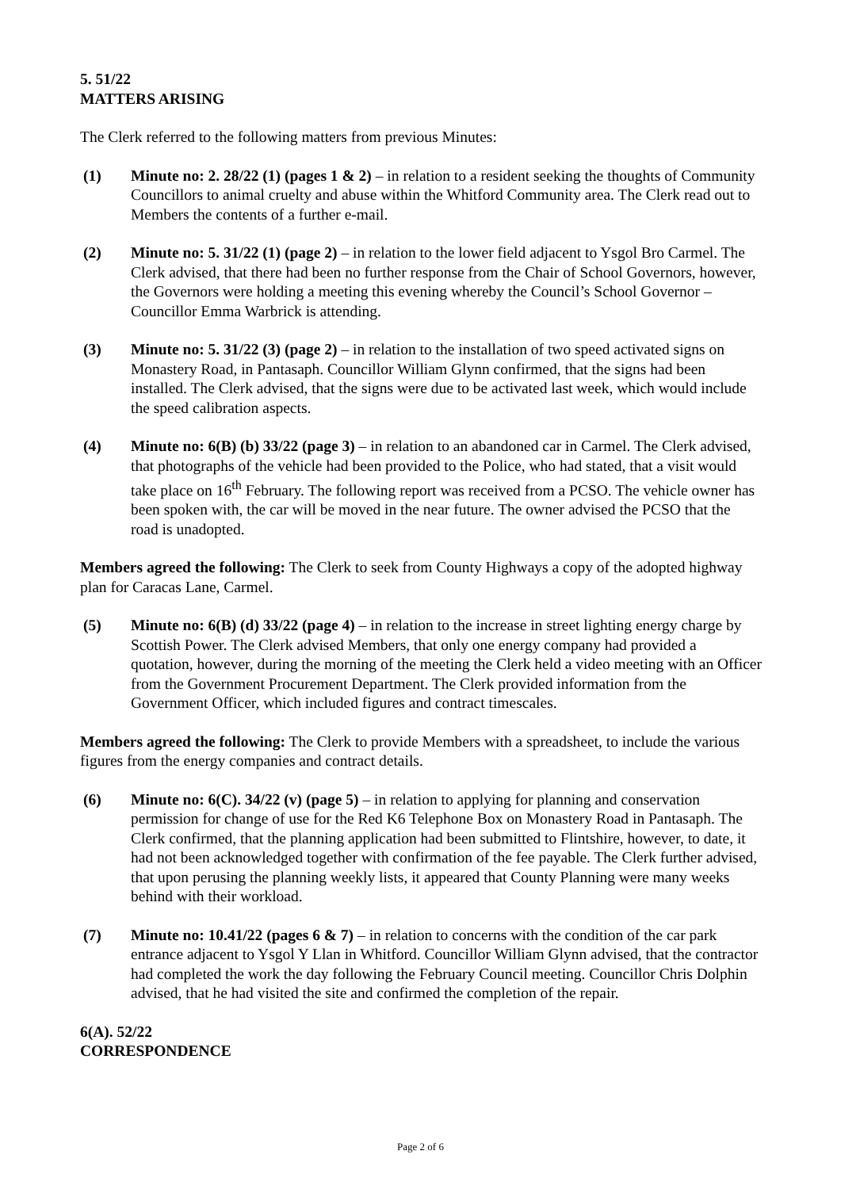5. 51/22
MATTERS ARISING
The Clerk referred to the following matters from previous Minutes:
(1) Minute no: 2. 28/22 (1) (pages 1 & 2) – in relation to a resident seeking the thoughts of Community Councillors to animal cruelty and abuse within the Whitford Community area. The Clerk read out to Members the contents of a further e-mail.
(2) Minute no: 5. 31/22 (1) (page 2) – in relation to the lower field adjacent to Ysgol Bro Carmel. The Clerk advised, that there had been no further response from the Chair of School Governors, however, the Governors were holding a meeting this evening whereby the Council’s School Governor – Councillor Emma Warbrick is attending.
(3) Minute no: 5. 31/22 (3) (page 2) – in relation to the installation of two speed activated signs on Monastery Road, in Pantasaph. Councillor William Glynn confirmed, that the signs had been installed. The Clerk advised, that the signs were due to be activated last week, which would include the speed calibration aspects.
(4) Minute no: 6(B) (b) 33/22 (page 3) – in relation to an abandoned car in Carmel. The Clerk advised, that photographs of the vehicle had been provided to the Police, who had stated, that a visit would take place on 16<sup>th</sup> February. The following report was received from a PCSO. The vehicle owner has been spoken with, the car will be moved in the near future. The owner advised the PCSO that the road is unadopted.
Members agreed the following: The Clerk to seek from County Highways a copy of the adopted highway plan for Caracas Lane, Carmel.
(5) Minute no: 6(B) (d) 33/22 (page 4) – in relation to the increase in street lighting energy charge by Scottish Power. The Clerk advised Members, that only one energy company had provided a quotation, however, during the morning of the meeting the Clerk held a video meeting with an Officer from the Government Procurement Department. The Clerk provided information from the Government Officer, which included figures and contract timescales.
Members agreed the following: The Clerk to provide Members with a spreadsheet, to include the various figures from the energy companies and contract details.
(6) Minute no: 6(C). 34/22 (v) (page 5) – in relation to applying for planning and conservation permission for change of use for the Red K6 Telephone Box on Monastery Road in Pantasaph. The Clerk confirmed, that the planning application had been submitted to Flintshire, however, to date, it had not been acknowledged together with confirmation of the fee payable. The Clerk further advised, that upon perusing the planning weekly lists, it appeared that County Planning were many weeks behind with their workload.
(7) Minute no: 10.41/22 (pages 6 & 7) – in relation to concerns with the condition of the car park entrance adjacent to Ysgol Y Llan in Whitford. Councillor William Glynn advised, that the contractor had completed the work the day following the February Council meeting. Councillor Chris Dolphin advised, that he had visited the site and confirmed the completion of the repair.
6(A). 52/22
CORRESPONDENCE
Page 2 of 6